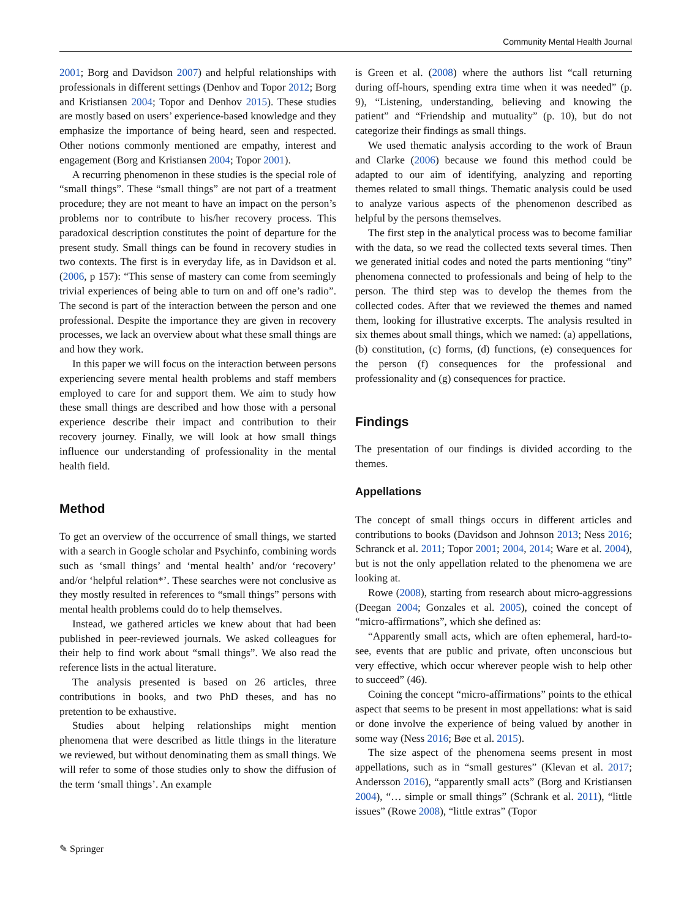Community Mental Health Journal
2001; Borg and Davidson 2007) and helpful relationships with professionals in different settings (Denhov and Topor 2012; Borg and Kristiansen 2004; Topor and Denhov 2015). These studies are mostly based on users’ experience-based knowledge and they emphasize the importance of being heard, seen and respected. Other notions commonly mentioned are empathy, interest and engagement (Borg and Kristiansen 2004; Topor 2001).
A recurring phenomenon in these studies is the special role of “small things”. These “small things” are not part of a treatment procedure; they are not meant to have an impact on the person’s problems nor to contribute to his/her recovery process. This paradoxical description constitutes the point of departure for the present study. Small things can be found in recovery studies in two contexts. The first is in everyday life, as in Davidson et al. (2006, p 157): “This sense of mastery can come from seemingly trivial experiences of being able to turn on and off one’s radio”. The second is part of the interaction between the person and one professional. Despite the importance they are given in recovery processes, we lack an overview about what these small things are and how they work.
In this paper we will focus on the interaction between persons experiencing severe mental health problems and staff members employed to care for and support them. We aim to study how these small things are described and how those with a personal experience describe their impact and contribution to their recovery journey. Finally, we will look at how small things influence our understanding of professionality in the mental health field.
Method
To get an overview of the occurrence of small things, we started with a search in Google scholar and Psychinfo, combining words such as ‘small things’ and ‘mental health’ and/or ‘recovery’ and/or ‘helpful relation*’. These searches were not conclusive as they mostly resulted in references to “small things” persons with mental health problems could do to help themselves.
Instead, we gathered articles we knew about that had been published in peer-reviewed journals. We asked colleagues for their help to find work about “small things”. We also read the reference lists in the actual literature.
The analysis presented is based on 26 articles, three contributions in books, and two PhD theses, and has no pretention to be exhaustive.
Studies about helping relationships might mention phenomena that were described as little things in the literature we reviewed, but without denominating them as small things. We will refer to some of those studies only to show the diffusion of the term ‘small things’. An example
is Green et al. (2008) where the authors list “call returning during off-hours, spending extra time when it was needed” (p. 9), “Listening, understanding, believing and knowing the patient” and “Friendship and mutuality” (p. 10), but do not categorize their findings as small things.
We used thematic analysis according to the work of Braun and Clarke (2006) because we found this method could be adapted to our aim of identifying, analyzing and reporting themes related to small things. Thematic analysis could be used to analyze various aspects of the phenomenon described as helpful by the persons themselves.
The first step in the analytical process was to become familiar with the data, so we read the collected texts several times. Then we generated initial codes and noted the parts mentioning “tiny” phenomena connected to professionals and being of help to the person. The third step was to develop the themes from the collected codes. After that we reviewed the themes and named them, looking for illustrative excerpts. The analysis resulted in six themes about small things, which we named: (a) appellations, (b) constitution, (c) forms, (d) functions, (e) consequences for the person (f) consequences for the professional and professionality and (g) consequences for practice.
Findings
The presentation of our findings is divided according to the themes.
Appellations
The concept of small things occurs in different articles and contributions to books (Davidson and Johnson 2013; Ness 2016; Schranck et al. 2011; Topor 2001; 2004, 2014; Ware et al. 2004), but is not the only appellation related to the phenomena we are looking at.
Rowe (2008), starting from research about micro-aggressions (Deegan 2004; Gonzales et al. 2005), coined the concept of “micro-affirmations”, which she defined as:
“Apparently small acts, which are often ephemeral, hard-to-see, events that are public and private, often unconscious but very effective, which occur wherever people wish to help other to succeed” (46).
Coining the concept “micro-affirmations” points to the ethical aspect that seems to be present in most appellations: what is said or done involve the experience of being valued by another in some way (Ness 2016; Bøe et al. 2015).
The size aspect of the phenomena seems present in most appellations, such as in “small gestures” (Klevan et al. 2017; Andersson 2016), “apparently small acts” (Borg and Kristiansen 2004), “… simple or small things” (Schrank et al. 2011), “little issues” (Rowe 2008), “little extras” (Topor
✎ Springer